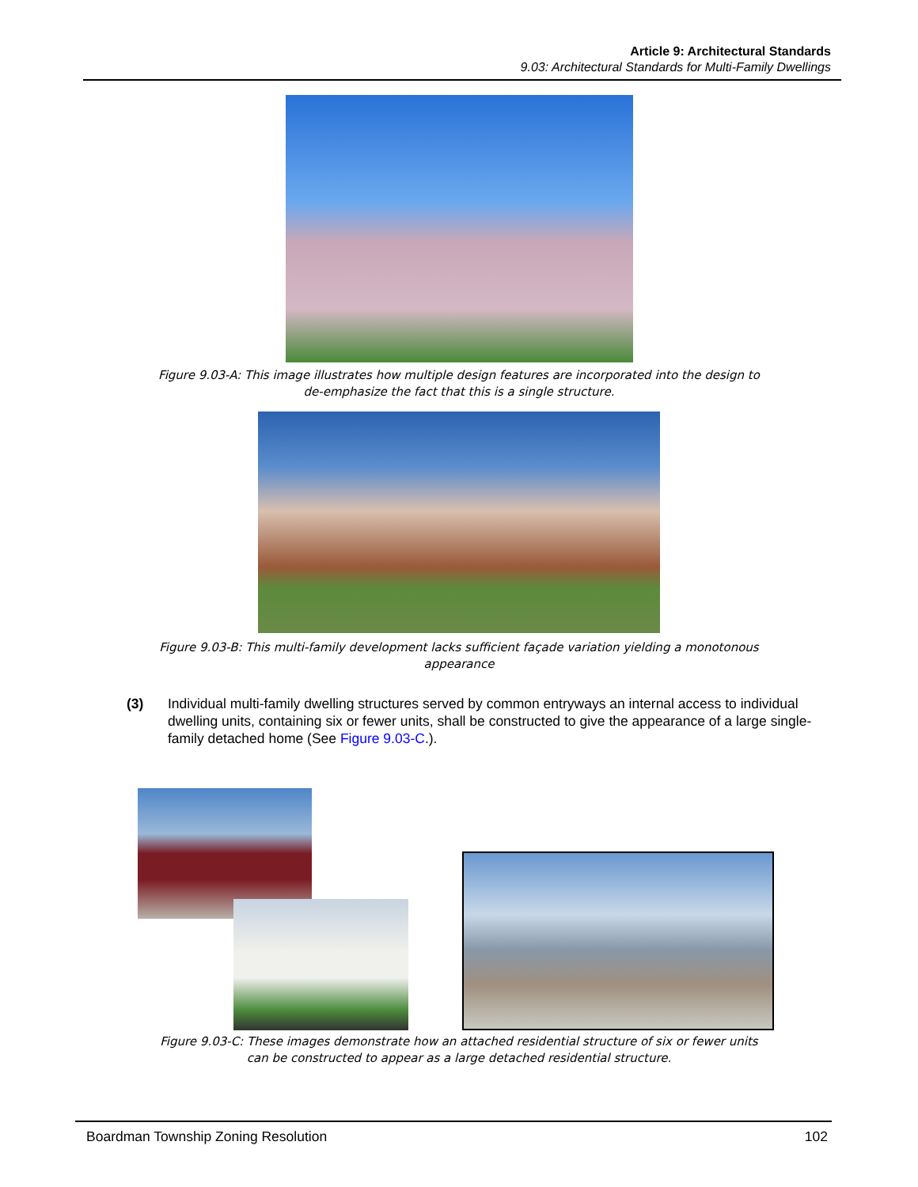Article 9: Architectural Standards
9.03: Architectural Standards for Multi-Family Dwellings
Figure 9.03-A: This image illustrates how multiple design features are incorporated into the design to de-emphasize the fact that this is a single structure.
Figure 9.03-B: This multi-family development lacks sufficient façade variation yielding a monotonous appearance
(3) Individual multi-family dwelling structures served by common entryways an internal access to individual dwelling units, containing six or fewer units, shall be constructed to give the appearance of a large single-family detached home (See Figure 9.03-C.).
Figure 9.03-C: These images demonstrate how an attached residential structure of six or fewer units can be constructed to appear as a large detached residential structure.
Boardman Township Zoning Resolution 102